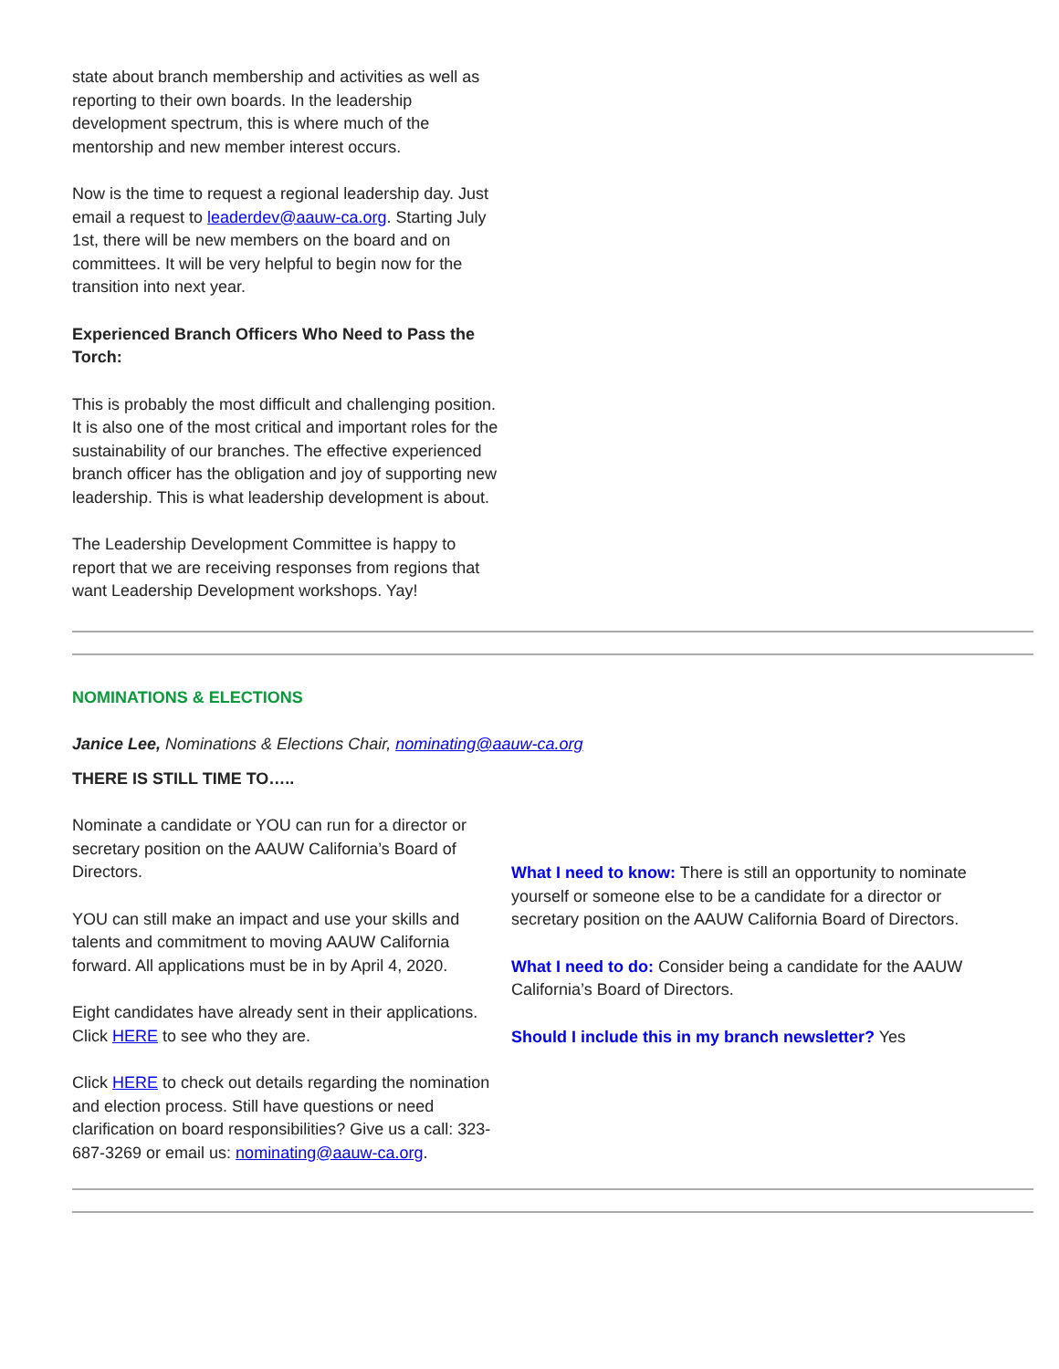state about branch membership and activities as well as reporting to their own boards. In the leadership development spectrum, this is where much of the mentorship and new member interest occurs.
Now is the time to request a regional leadership day. Just email a request to leaderdev@aauw-ca.org. Starting July 1st, there will be new members on the board and on committees. It will be very helpful to begin now for the transition into next year.
Experienced Branch Officers Who Need to Pass the Torch:
This is probably the most difficult and challenging position. It is also one of the most critical and important roles for the sustainability of our branches. The effective experienced branch officer has the obligation and joy of supporting new leadership. This is what leadership development is about.
The Leadership Development Committee is happy to report that we are receiving responses from regions that want Leadership Development workshops. Yay!
NOMINATIONS & ELECTIONS
Janice Lee, Nominations & Elections Chair, nominating@aauw-ca.org
THERE IS STILL TIME TO…..
Nominate a candidate or YOU can run for a director or secretary position on the AAUW California’s Board of Directors.
YOU can still make an impact and use your skills and talents and commitment to moving AAUW California forward. All applications must be in by April 4, 2020.
Eight candidates have already sent in their applications. Click HERE to see who they are.
Click HERE to check out details regarding the nomination and election process. Still have questions or need clarification on board responsibilities? Give us a call: 323-687-3269 or email us: nominating@aauw-ca.org.
What I need to know: There is still an opportunity to nominate yourself or someone else to be a candidate for a director or secretary position on the AAUW California Board of Directors.
What I need to do: Consider being a candidate for the AAUW California’s Board of Directors.
Should I include this in my branch newsletter? Yes